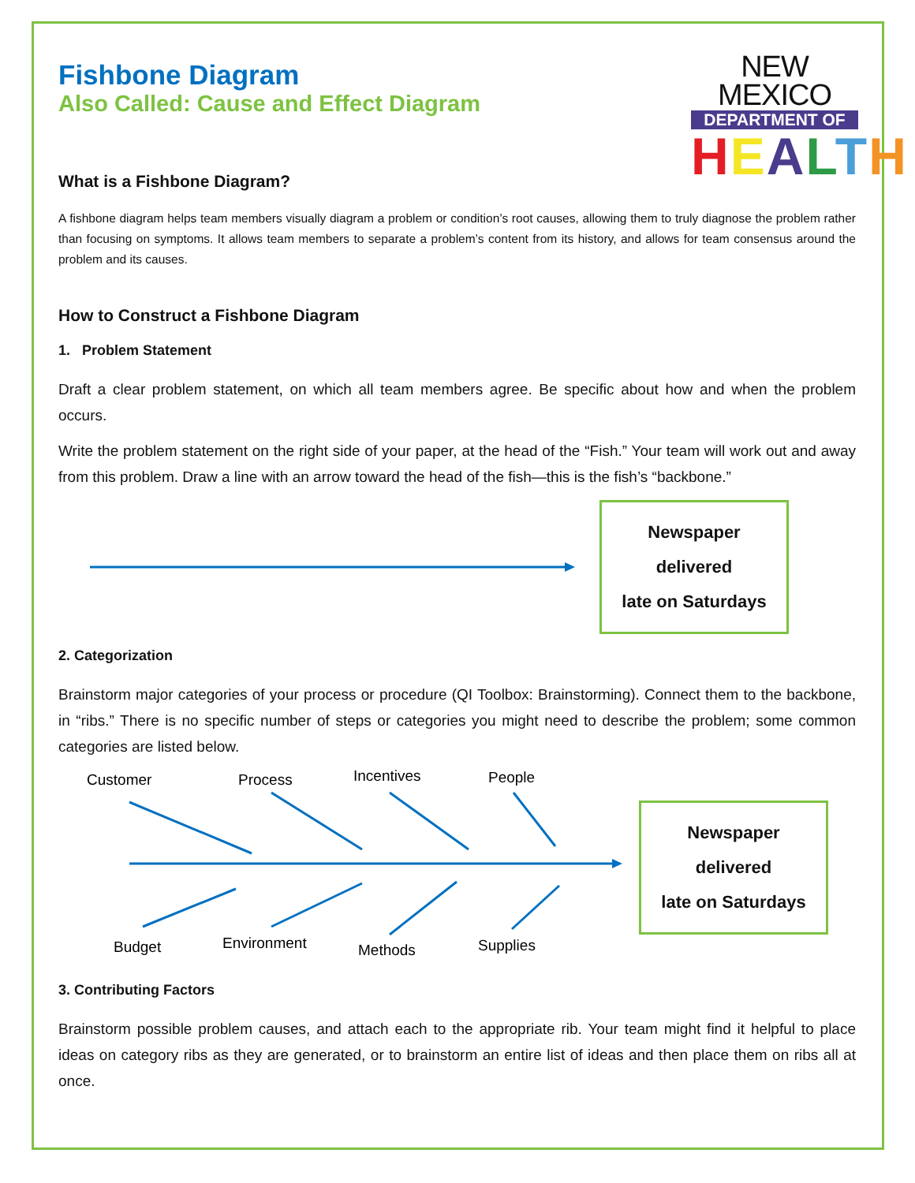Fishbone Diagram
Also Called: Cause and Effect Diagram
NEW MEXICO
DEPARTMENT OF
HEALTH
What is a Fishbone Diagram?
A fishbone diagram helps team members visually diagram a problem or condition’s root causes, allowing them to truly diagnose the problem rather than focusing on symptoms. It allows team members to separate a problem’s content from its history, and allows for team consensus around the problem and its causes.
How to Construct a Fishbone Diagram
1. Problem Statement
Draft a clear problem statement, on which all team members agree. Be specific about how and when the problem occurs.
Write the problem statement on the right side of your paper, at the head of the “Fish.” Your team will work out and away from this problem. Draw a line with an arrow toward the head of the fish—this is the fish’s “backbone.”
Newspaper
delivered
late on Saturdays
2. Categorization
Brainstorm major categories of your process or procedure (QI Toolbox: Brainstorming). Connect them to the backbone, in “ribs.” There is no specific number of steps or categories you might need to describe the problem; some common categories are listed below.
Customer
Process
Incentives
People
Budget
Environment
Methods
Supplies
Newspaper
delivered
late on Saturdays
3. Contributing Factors
Brainstorm possible problem causes, and attach each to the appropriate rib. Your team might find it helpful to place ideas on category ribs as they are generated, or to brainstorm an entire list of ideas and then place them on ribs all at once.